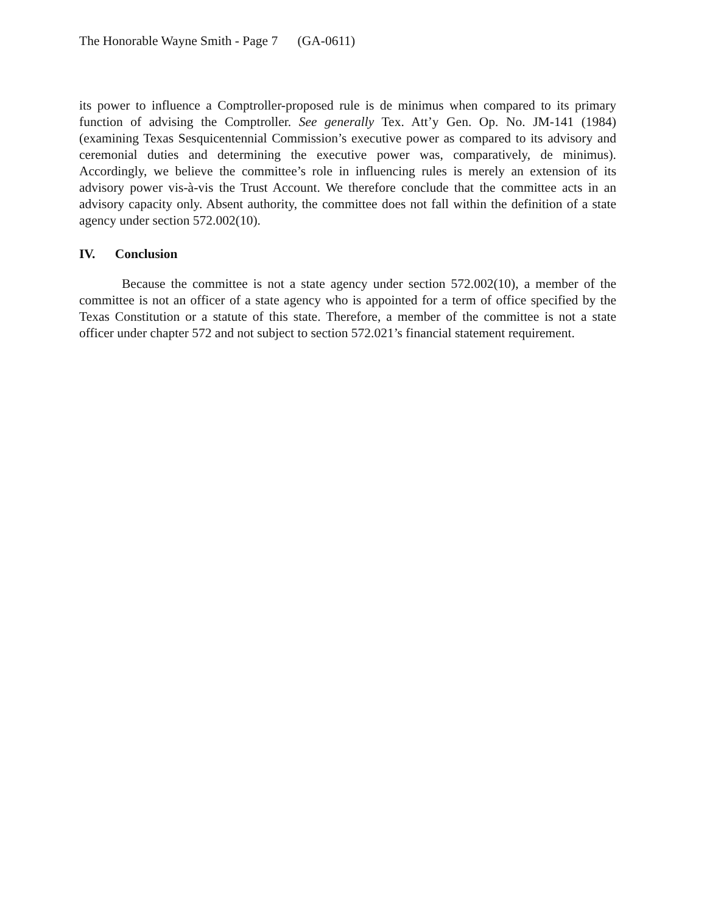The Honorable Wayne Smith - Page 7 (GA-0611)
its power to influence a Comptroller-proposed rule is de minimus when compared to its primary function of advising the Comptroller. See generally Tex. Att’y Gen. Op. No. JM-141 (1984) (examining Texas Sesquicentennial Commission’s executive power as compared to its advisory and ceremonial duties and determining the executive power was, comparatively, de minimus). Accordingly, we believe the committee’s role in influencing rules is merely an extension of its advisory power vis-à-vis the Trust Account. We therefore conclude that the committee acts in an advisory capacity only. Absent authority, the committee does not fall within the definition of a state agency under section 572.002(10).
IV. Conclusion
Because the committee is not a state agency under section 572.002(10), a member of the committee is not an officer of a state agency who is appointed for a term of office specified by the Texas Constitution or a statute of this state. Therefore, a member of the committee is not a state officer under chapter 572 and not subject to section 572.021’s financial statement requirement.